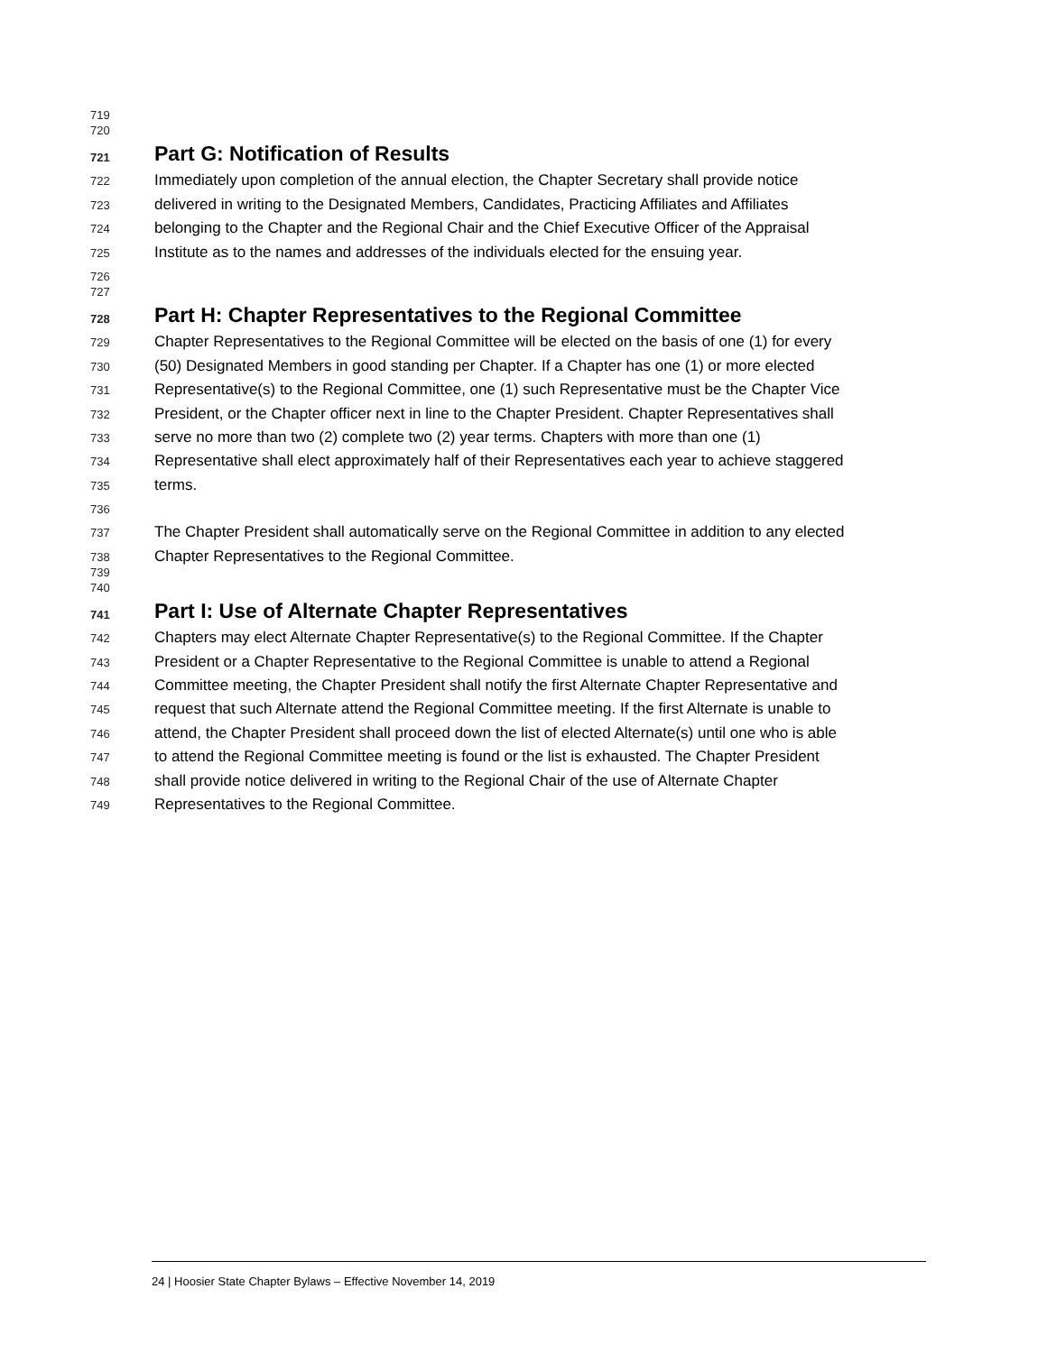719
720
721 Part G: Notification of Results
722 Immediately upon completion of the annual election, the Chapter Secretary shall provide notice
723 delivered in writing to the Designated Members, Candidates, Practicing Affiliates and Affiliates
724 belonging to the Chapter and the Regional Chair and the Chief Executive Officer of the Appraisal
725 Institute as to the names and addresses of the individuals elected for the ensuing year.
726
727
728 Part H: Chapter Representatives to the Regional Committee
729 Chapter Representatives to the Regional Committee will be elected on the basis of one (1) for every
730 (50) Designated Members in good standing per Chapter. If a Chapter has one (1) or more elected
731 Representative(s) to the Regional Committee, one (1) such Representative must be the Chapter Vice
732 President, or the Chapter officer next in line to the Chapter President. Chapter Representatives shall
733 serve no more than two (2) complete two (2) year terms. Chapters with more than one (1)
734 Representative shall elect approximately half of their Representatives each year to achieve staggered
735 terms.
736
737 The Chapter President shall automatically serve on the Regional Committee in addition to any elected
738 Chapter Representatives to the Regional Committee.
739
740
741 Part I: Use of Alternate Chapter Representatives
742 Chapters may elect Alternate Chapter Representative(s) to the Regional Committee. If the Chapter
743 President or a Chapter Representative to the Regional Committee is unable to attend a Regional
744 Committee meeting, the Chapter President shall notify the first Alternate Chapter Representative and
745 request that such Alternate attend the Regional Committee meeting. If the first Alternate is unable to
746 attend, the Chapter President shall proceed down the list of elected Alternate(s) until one who is able
747 to attend the Regional Committee meeting is found or the list is exhausted. The Chapter President
748 shall provide notice delivered in writing to the Regional Chair of the use of Alternate Chapter
749 Representatives to the Regional Committee.
24 | Hoosier State Chapter Bylaws – Effective November 14, 2019